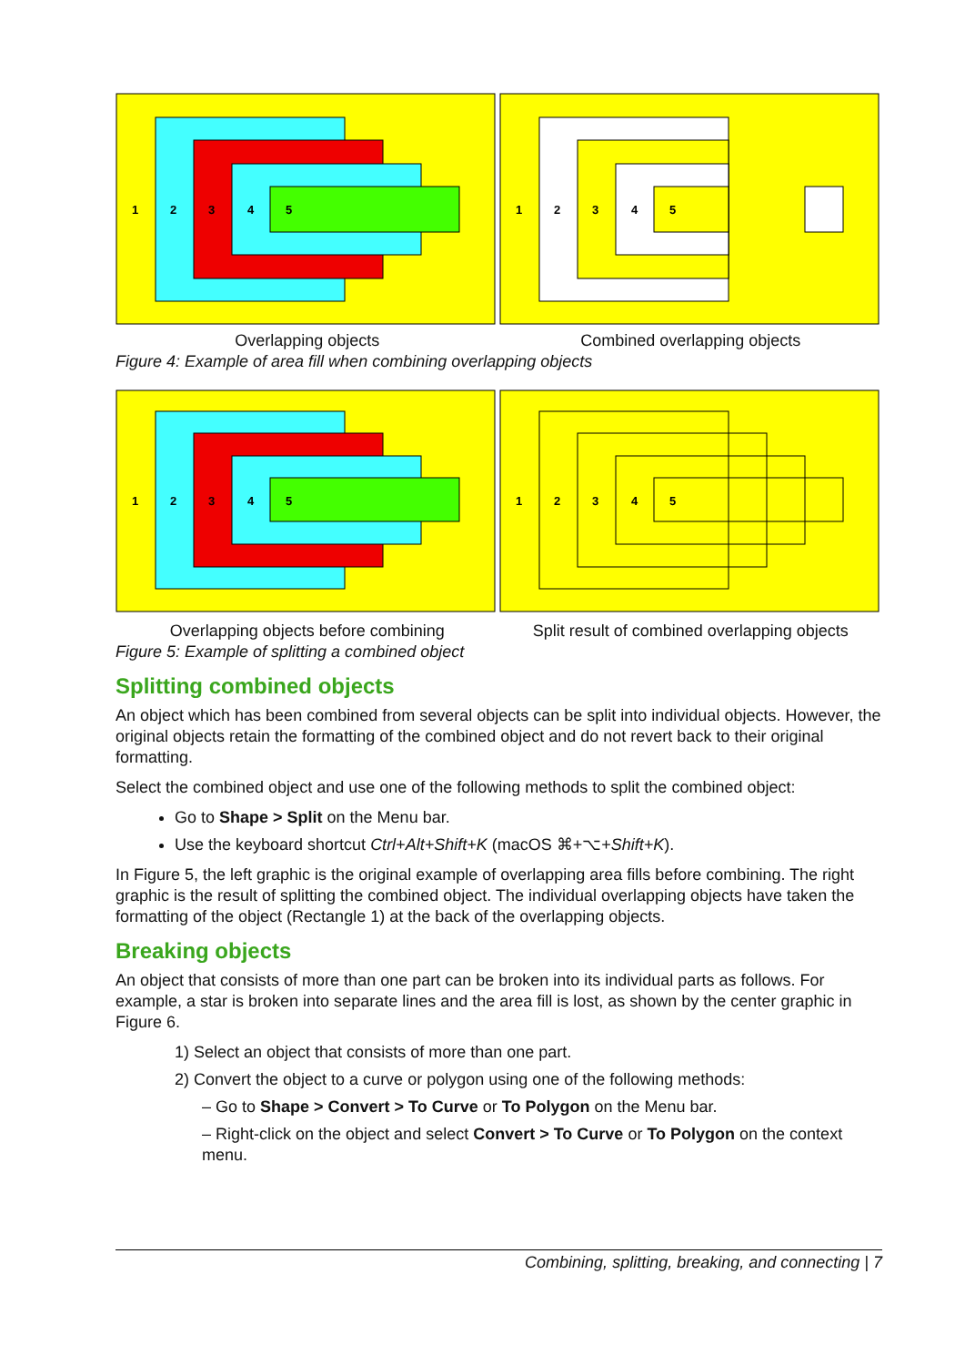1
2
3
4
5
1
2
3
4
5
Overlapping objects Combined overlapping objects
Figure 4: Example of area fill when combining overlapping objects
1
2
3
4
5
1
2
3
4
5
Overlapping objects before combining Split result of combined overlapping objects
Figure 5: Example of splitting a combined object
Splitting combined objects
An object which has been combined from several objects can be split into individual objects. However, the original objects retain the formatting of the combined object and do not revert back to their original formatting.
Select the combined object and use one of the following methods to split the combined object:
Go to Shape > Split on the Menu bar.
Use the keyboard shortcut Ctrl+Alt+Shift+K (macOS ⌘+⌥+Shift+K).
In Figure 5, the left graphic is the original example of overlapping area fills before combining. The right graphic is the result of splitting the combined object. The individual overlapping objects have taken the formatting of the object (Rectangle 1) at the back of the overlapping objects.
Breaking objects
An object that consists of more than one part can be broken into its individual parts as follows. For example, a star is broken into separate lines and the area fill is lost, as shown by the center graphic in Figure 6.
1) Select an object that consists of more than one part.
2) Convert the object to a curve or polygon using one of the following methods:
– Go to Shape > Convert > To Curve or To Polygon on the Menu bar.
– Right-click on the object and select Convert > To Curve or To Polygon on the context menu.
Combining, splitting, breaking, and connecting | 7